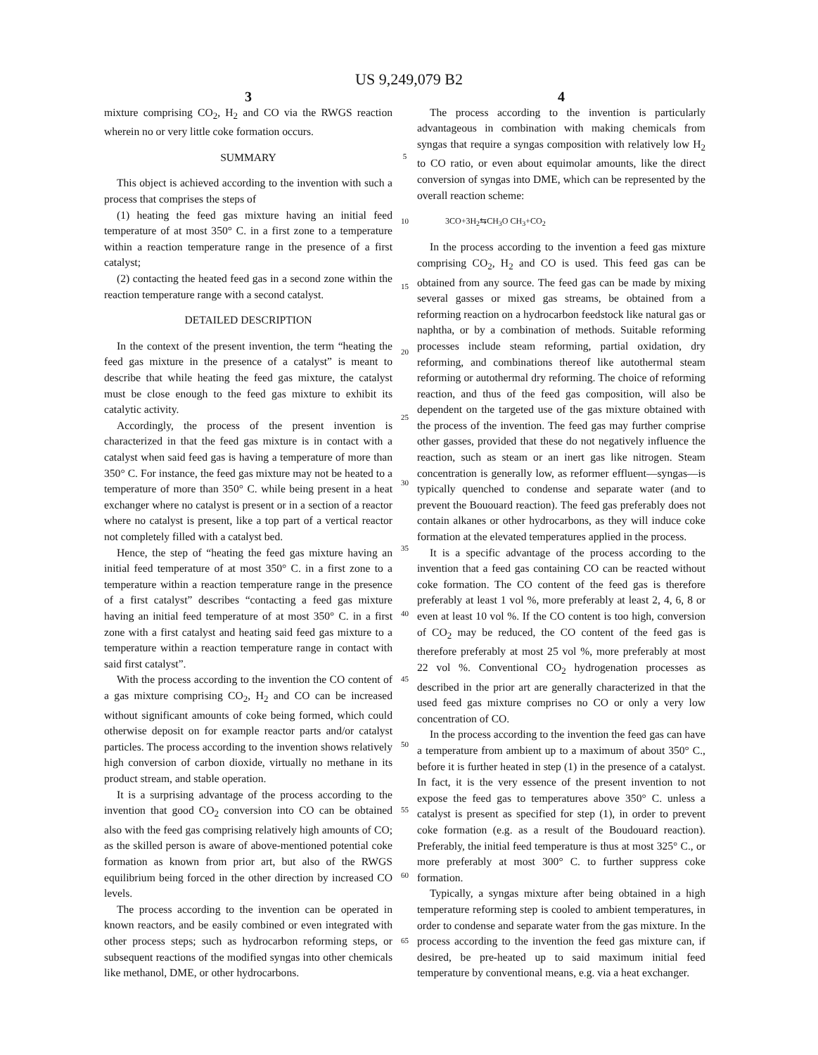US 9,249,079 B2
3
mixture comprising CO<sub>2</sub>, H<sub>2</sub> and CO via the RWGS reaction wherein no or very little coke formation occurs.
SUMMARY
This object is achieved according to the invention with such a process that comprises the steps of
(1) heating the feed gas mixture having an initial feed temperature of at most 350° C. in a first zone to a temperature within a reaction temperature range in the presence of a first catalyst;
(2) contacting the heated feed gas in a second zone within the reaction temperature range with a second catalyst.
DETAILED DESCRIPTION
In the context of the present invention, the term “heating the feed gas mixture in the presence of a catalyst” is meant to describe that while heating the feed gas mixture, the catalyst must be close enough to the feed gas mixture to exhibit its catalytic activity.
Accordingly, the process of the present invention is characterized in that the feed gas mixture is in contact with a catalyst when said feed gas is having a temperature of more than 350° C. For instance, the feed gas mixture may not be heated to a temperature of more than 350° C. while being present in a heat exchanger where no catalyst is present or in a section of a reactor where no catalyst is present, like a top part of a vertical reactor not completely filled with a catalyst bed.
Hence, the step of “heating the feed gas mixture having an initial feed temperature of at most 350° C. in a first zone to a temperature within a reaction temperature range in the presence of a first catalyst” describes “contacting a feed gas mixture having an initial feed temperature of at most 350° C. in a first zone with a first catalyst and heating said feed gas mixture to a temperature within a reaction temperature range in contact with said first catalyst”.
With the process according to the invention the CO content of a gas mixture comprising CO<sub>2</sub>, H<sub>2</sub> and CO can be increased without significant amounts of coke being formed, which could otherwise deposit on for example reactor parts and/or catalyst particles. The process according to the invention shows relatively high conversion of carbon dioxide, virtually no methane in its product stream, and stable operation.
It is a surprising advantage of the process according to the invention that good CO<sub>2</sub> conversion into CO can be obtained also with the feed gas comprising relatively high amounts of CO; as the skilled person is aware of above-mentioned potential coke formation as known from prior art, but also of the RWGS equilibrium being forced in the other direction by increased CO levels.
The process according to the invention can be operated in known reactors, and be easily combined or even integrated with other process steps; such as hydrocarbon reforming steps, or subsequent reactions of the modified syngas into other chemicals like methanol, DME, or other hydrocarbons.
5
10
15
20
25
30
35
40
45
50
55
60
65
4
The process according to the invention is particularly advantageous in combination with making chemicals from syngas that require a syngas composition with relatively low H<sub>2</sub> to CO ratio, or even about equimolar amounts, like the direct conversion of syngas into DME, which can be represented by the overall reaction scheme:
3CO+3H<sub>2</sub>⇆CH<sub>3</sub>O CH<sub>3</sub>+CO<sub>2</sub>
In the process according to the invention a feed gas mixture comprising CO<sub>2</sub>, H<sub>2</sub> and CO is used. This feed gas can be obtained from any source. The feed gas can be made by mixing several gasses or mixed gas streams, be obtained from a reforming reaction on a hydrocarbon feedstock like natural gas or naphtha, or by a combination of methods. Suitable reforming processes include steam reforming, partial oxidation, dry reforming, and combinations thereof like autothermal steam reforming or autothermal dry reforming. The choice of reforming reaction, and thus of the feed gas composition, will also be dependent on the targeted use of the gas mixture obtained with the process of the invention. The feed gas may further comprise other gasses, provided that these do not negatively influence the reaction, such as steam or an inert gas like nitrogen. Steam concentration is generally low, as reformer effluent—syngas—is typically quenched to condense and separate water (and to prevent the Bououard reaction). The feed gas preferably does not contain alkanes or other hydrocarbons, as they will induce coke formation at the elevated temperatures applied in the process.
It is a specific advantage of the process according to the invention that a feed gas containing CO can be reacted without coke formation. The CO content of the feed gas is therefore preferably at least 1 vol %, more preferably at least 2, 4, 6, 8 or even at least 10 vol %. If the CO content is too high, conversion of CO<sub>2</sub> may be reduced, the CO content of the feed gas is therefore preferably at most 25 vol %, more preferably at most 22 vol %. Conventional CO<sub>2</sub> hydrogenation processes as described in the prior art are generally characterized in that the used feed gas mixture comprises no CO or only a very low concentration of CO.
In the process according to the invention the feed gas can have a temperature from ambient up to a maximum of about 350° C., before it is further heated in step (1) in the presence of a catalyst. In fact, it is the very essence of the present invention to not expose the feed gas to temperatures above 350° C. unless a catalyst is present as specified for step (1), in order to prevent coke formation (e.g. as a result of the Boudouard reaction). Preferably, the initial feed temperature is thus at most 325° C., or more preferably at most 300° C. to further suppress coke formation.
Typically, a syngas mixture after being obtained in a high temperature reforming step is cooled to ambient temperatures, in order to condense and separate water from the gas mixture. In the process according to the invention the feed gas mixture can, if desired, be pre-heated up to said maximum initial feed temperature by conventional means, e.g. via a heat exchanger.